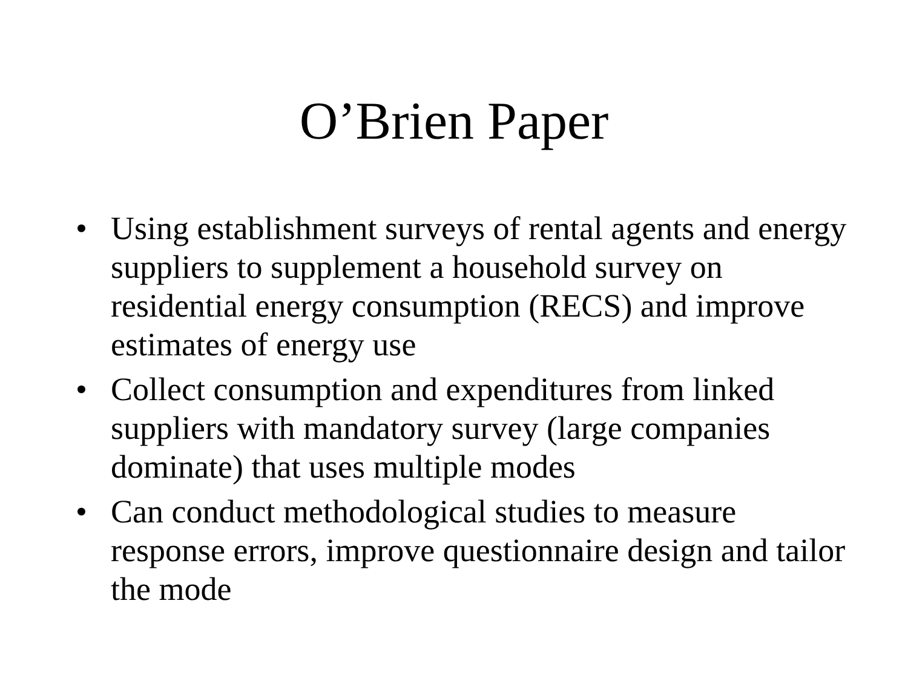O’Brien Paper
• Using establishment surveys of rental agents and energy suppliers to supplement a household survey on residential energy consumption (RECS) and improve estimates of energy use
• Collect consumption and expenditures from linked suppliers with mandatory survey (large companies dominate) that uses multiple modes
• Can conduct methodological studies to measure response errors, improve questionnaire design and tailor the mode